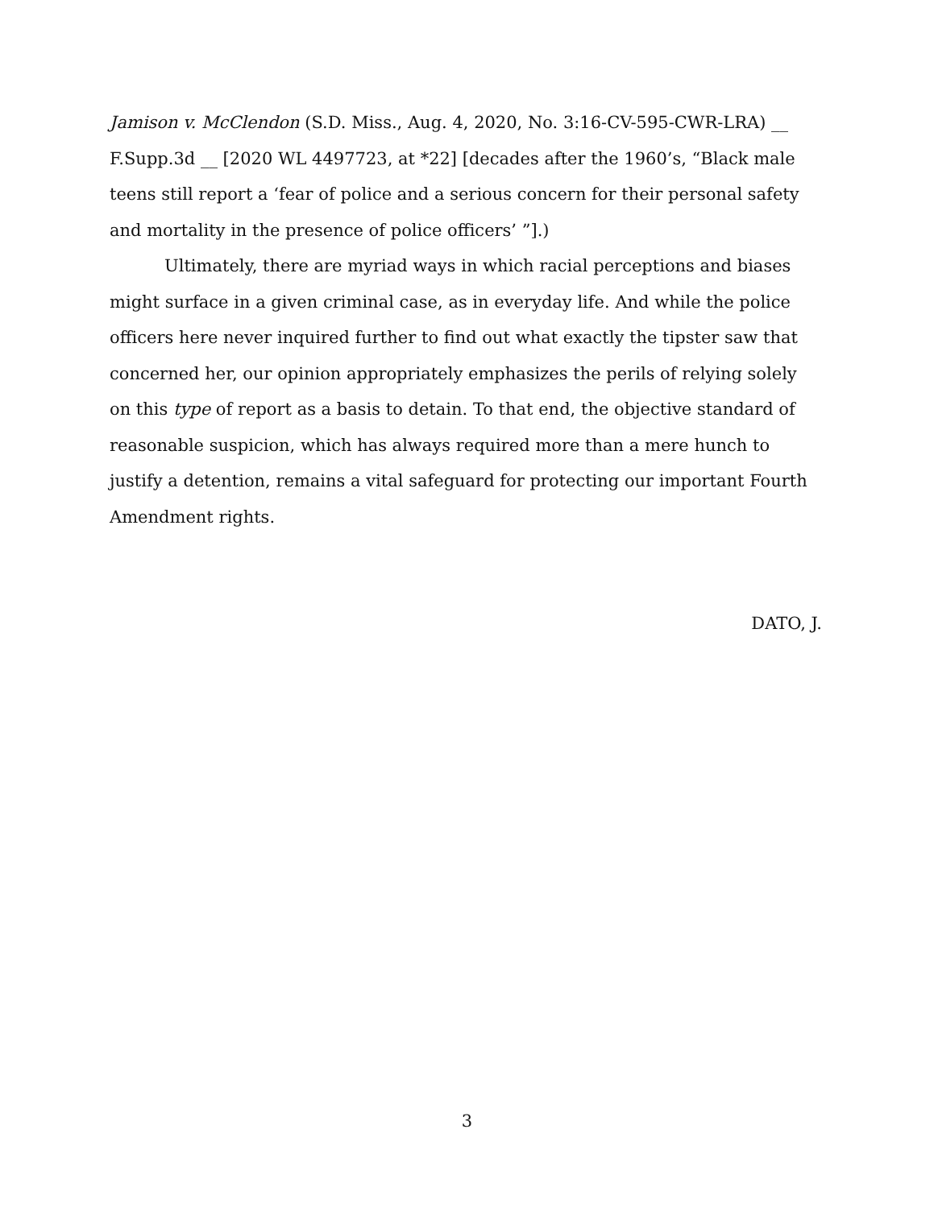Jamison v. McClendon (S.D. Miss., Aug. 4, 2020, No. 3:16-CV-595-CWR-LRA) __ F.Supp.3d __ [2020 WL 4497723, at *22] [decades after the 1960’s, “Black male teens still report a ‘fear of police and a serious concern for their personal safety and mortality in the presence of police officers’ ”].)
Ultimately, there are myriad ways in which racial perceptions and biases might surface in a given criminal case, as in everyday life. And while the police officers here never inquired further to find out what exactly the tipster saw that concerned her, our opinion appropriately emphasizes the perils of relying solely on this type of report as a basis to detain. To that end, the objective standard of reasonable suspicion, which has always required more than a mere hunch to justify a detention, remains a vital safeguard for protecting our important Fourth Amendment rights.
DATO, J.
3